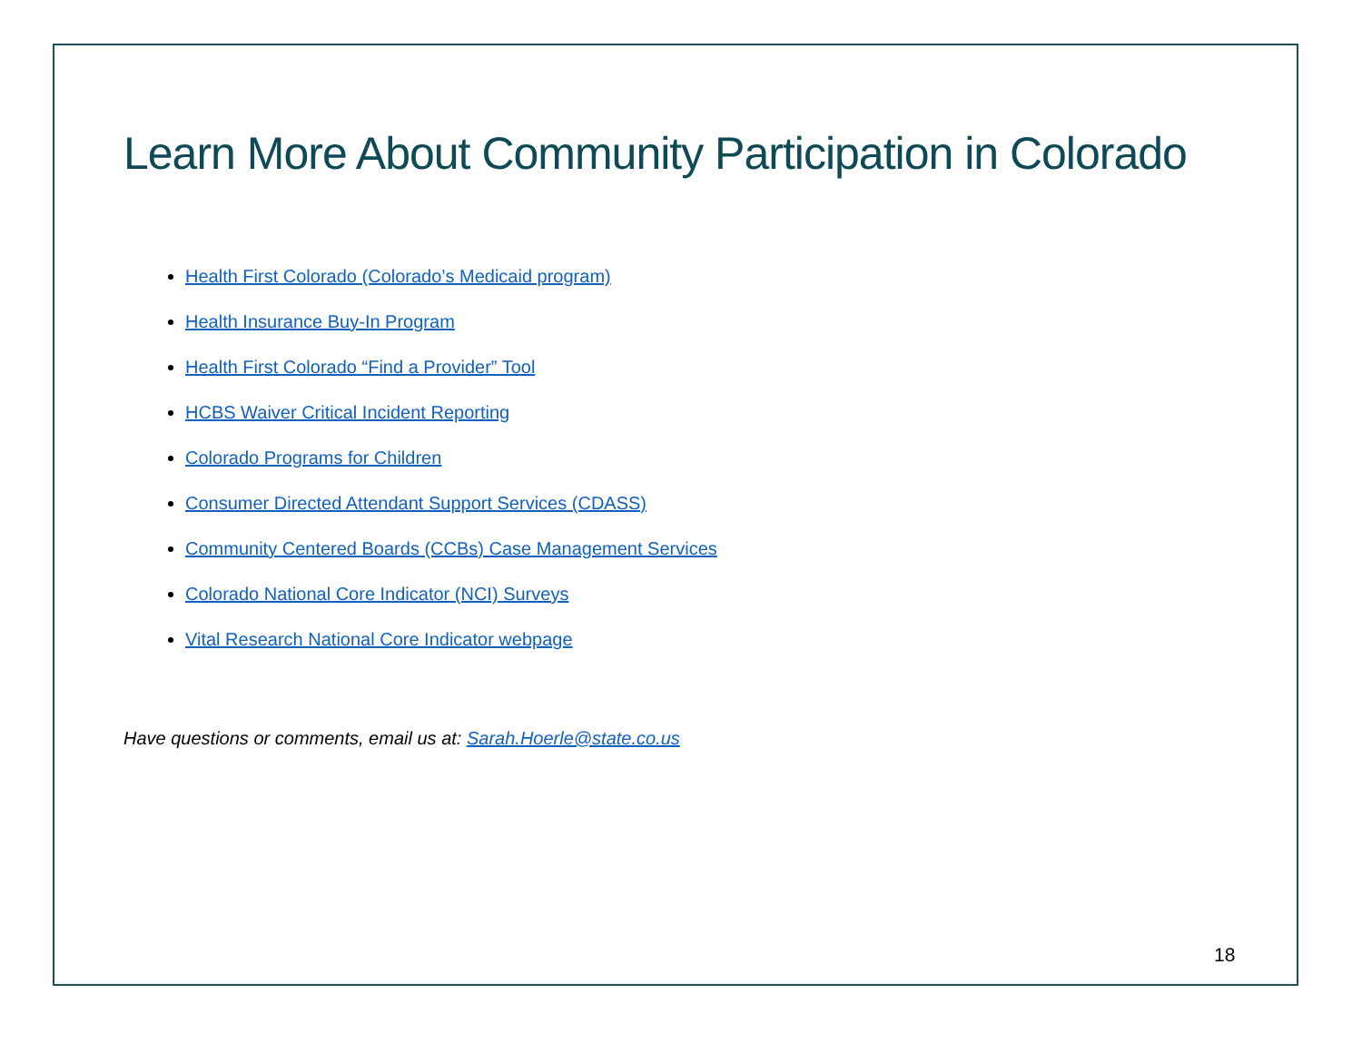Learn More About Community Participation in Colorado
Health First Colorado (Colorado’s Medicaid program)
Health Insurance Buy-In Program
Health First Colorado “Find a Provider” Tool
HCBS Waiver Critical Incident Reporting
Colorado Programs for Children
Consumer Directed Attendant Support Services (CDASS)
Community Centered Boards (CCBs) Case Management Services
Colorado National Core Indicator (NCI) Surveys
Vital Research National Core Indicator webpage
Have questions or comments, email us at: Sarah.Hoerle@state.co.us
18